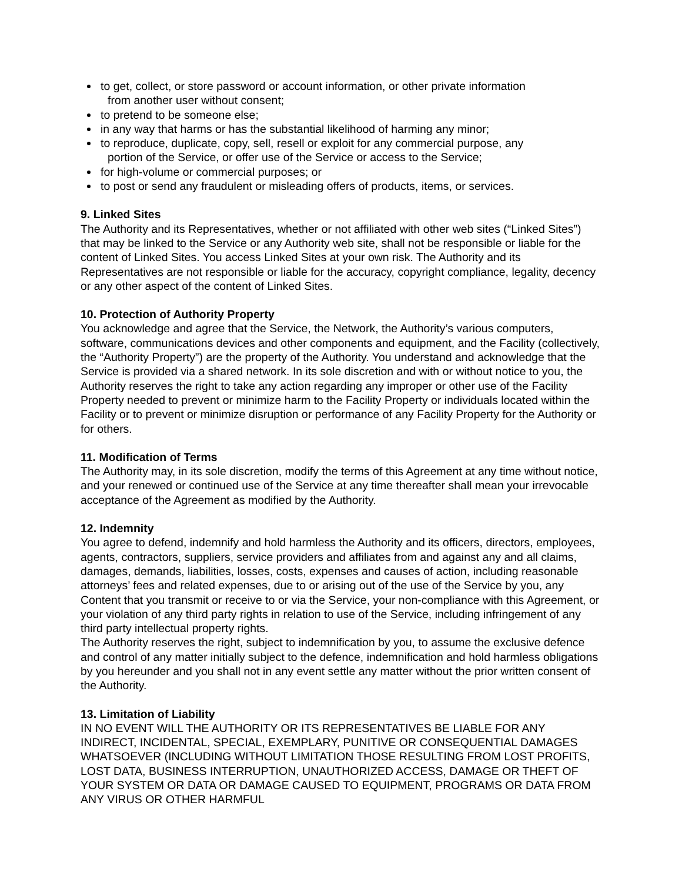to get, collect, or store password or account information, or other private information
from another user without consent;
to pretend to be someone else;
in any way that harms or has the substantial likelihood of harming any minor;
to reproduce, duplicate, copy, sell, resell or exploit for any commercial purpose, any
portion of the Service, or offer use of the Service or access to the Service;
for high-volume or commercial purposes; or
to post or send any fraudulent or misleading offers of products, items, or services.
9. Linked Sites
The Authority and its Representatives, whether or not affiliated with other web sites (“Linked Sites”) that may be linked to the Service or any Authority web site, shall not be responsible or liable for the content of Linked Sites. You access Linked Sites at your own risk. The Authority and its Representatives are not responsible or liable for the accuracy, copyright compliance, legality, decency or any other aspect of the content of Linked Sites.
10. Protection of Authority Property
You acknowledge and agree that the Service, the Network, the Authority’s various computers, software, communications devices and other components and equipment, and the Facility (collectively, the “Authority Property”) are the property of the Authority. You understand and acknowledge that the Service is provided via a shared network. In its sole discretion and with or without notice to you, the Authority reserves the right to take any action regarding any improper or other use of the Facility Property needed to prevent or minimize harm to the Facility Property or individuals located within the Facility or to prevent or minimize disruption or performance of any Facility Property for the Authority or for others.
11. Modification of Terms
The Authority may, in its sole discretion, modify the terms of this Agreement at any time without notice, and your renewed or continued use of the Service at any time thereafter shall mean your irrevocable acceptance of the Agreement as modified by the Authority.
12. Indemnity
You agree to defend, indemnify and hold harmless the Authority and its officers, directors, employees, agents, contractors, suppliers, service providers and affiliates from and against any and all claims, damages, demands, liabilities, losses, costs, expenses and causes of action, including reasonable attorneys’ fees and related expenses, due to or arising out of the use of the Service by you, any Content that you transmit or receive to or via the Service, your non-compliance with this Agreement, or your violation of any third party rights in relation to use of the Service, including infringement of any third party intellectual property rights.
The Authority reserves the right, subject to indemnification by you, to assume the exclusive defence and control of any matter initially subject to the defence, indemnification and hold harmless obligations by you hereunder and you shall not in any event settle any matter without the prior written consent of the Authority.
13. Limitation of Liability
IN NO EVENT WILL THE AUTHORITY OR ITS REPRESENTATIVES BE LIABLE FOR ANY INDIRECT, INCIDENTAL, SPECIAL, EXEMPLARY, PUNITIVE OR CONSEQUENTIAL DAMAGES WHATSOEVER (INCLUDING WITHOUT LIMITATION THOSE RESULTING FROM LOST PROFITS, LOST DATA, BUSINESS INTERRUPTION, UNAUTHORIZED ACCESS, DAMAGE OR THEFT OF YOUR SYSTEM OR DATA OR DAMAGE CAUSED TO EQUIPMENT, PROGRAMS OR DATA FROM ANY VIRUS OR OTHER HARMFUL